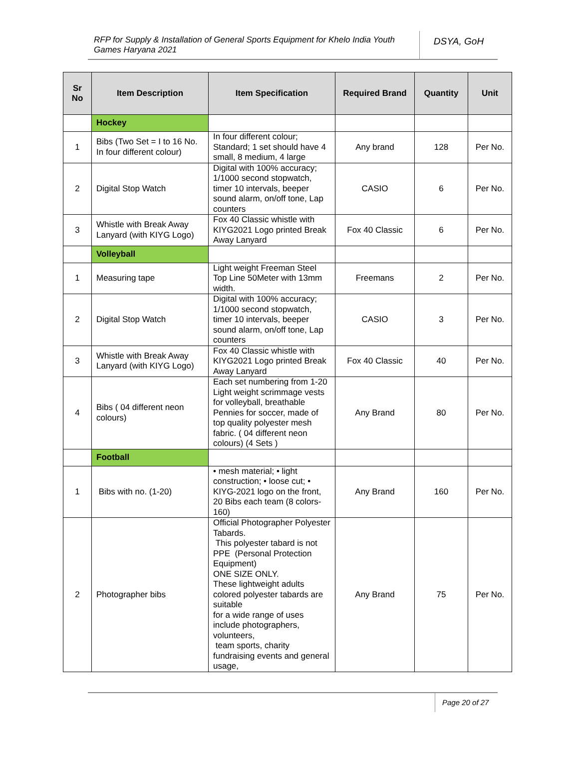RFP for Supply & Installation of General Sports Equipment for Khelo India Youth Games Haryana 2021
DSYA, GoH
| Sr No | Item Description | Item Specification | Required Brand | Quantity | Unit |
| --- | --- | --- | --- | --- | --- |
| | Hockey | | | | |
| 1 | Bibs (Two Set = I to 16 No. In four different colour) | In four different colour; Standard; 1 set should have 4 small, 8 medium, 4 large | Any brand | 128 | Per No. |
| 2 | Digital Stop Watch | Digital with 100% accuracy; 1/1000 second stopwatch, timer 10 intervals, beeper sound alarm, on/off tone, Lap counters | CASIO | 6 | Per No. |
| 3 | Whistle with Break Away Lanyard (with KIYG Logo) | Fox 40 Classic whistle with KIYG2021 Logo printed Break Away Lanyard | Fox 40 Classic | 6 | Per No. |
| | Volleyball | | | | |
| 1 | Measuring tape | Light weight Freeman Steel Top Line 50Meter with 13mm width. | Freemans | 2 | Per No. |
| 2 | Digital Stop Watch | Digital with 100% accuracy; 1/1000 second stopwatch, timer 10 intervals, beeper sound alarm, on/off tone, Lap counters | CASIO | 3 | Per No. |
| 3 | Whistle with Break Away Lanyard (with KIYG Logo) | Fox 40 Classic whistle with KIYG2021 Logo printed Break Away Lanyard | Fox 40 Classic | 40 | Per No. |
| 4 | Bibs ( 04 different neon colours) | Each set numbering from 1-20 Light weight scrimmage vests for volleyball, breathable Pennies for soccer, made of top quality polyester mesh fabric. ( 04 different neon colours) (4 Sets ) | Any Brand | 80 | Per No. |
| | Football | | | | |
| 1 | Bibs with no. (1-20) | • mesh material; • light construction; • loose cut; • KIYG-2021 logo on the front, 20 Bibs each team (8 colors-160) | Any Brand | 160 | Per No. |
| 2 | Photographer bibs | Official Photographer Polyester Tabards. This polyester tabard is not PPE (Personal Protection Equipment) ONE SIZE ONLY. These lightweight adults colored polyester tabards are suitable for a wide range of uses include photographers, volunteers, team sports, charity fundraising events and general usage, | Any Brand | 75 | Per No. |
Page 20 of 27